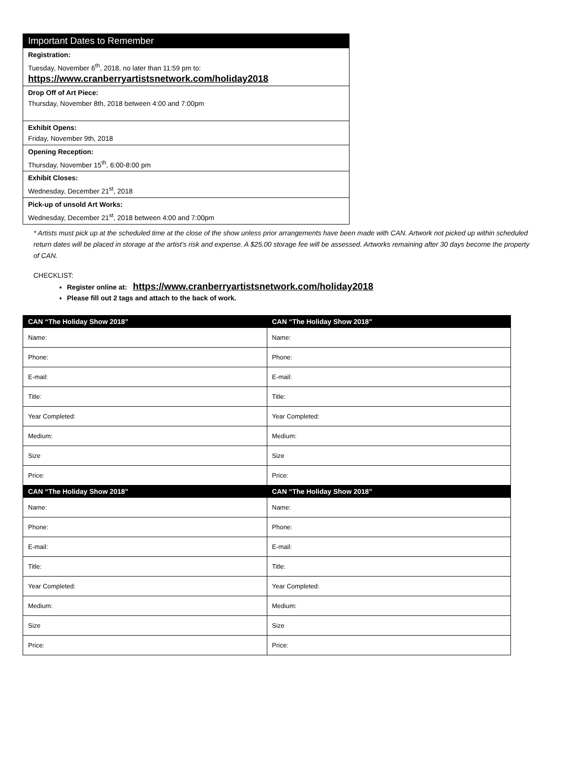| Important Dates to Remember |
| Registration: Tuesday, November 6<sup>th</sup>, 2018, no later than 11:59 pm to: https://www.cranberryartistsnetwork.com/holiday2018 |
| Drop Off of Art Piece: Thursday, November 8th, 2018 between 4:00 and 7:00pm |
| Exhibit Opens: Friday, November 9th, 2018 |
| Opening Reception: Thursday, November 15<sup>th</sup>, 6:00-8:00 pm |
| Exhibit Closes: Wednesday, December 21<sup>st</sup>, 2018 |
| Pick-up of unsold Art Works: Wednesday, December 21<sup>st</sup>, 2018 between 4:00 and 7:00pm |
* Artists must pick up at the scheduled time at the close of the show unless prior arrangements have been made with CAN. Artwork not picked up within scheduled return dates will be placed in storage at the artist’s risk and expense. A $25.00 storage fee will be assessed. Artworks remaining after 30 days become the property of CAN.
CHECKLIST:
Register online at: https://www.cranberryartistsnetwork.com/holiday2018
Please fill out 2 tags and attach to the back of work.
| CAN “The Holiday Show 2018” | CAN “The Holiday Show 2018” |
| --- | --- |
| Name: | Name: |
| Phone: | Phone: |
| E-mail: | E-mail: |
| Title: | Title: |
| Year Completed: | Year Completed: |
| Medium: | Medium: |
| Size | Size |
| Price: | Price: |
| CAN “The Holiday Show 2018” | CAN “The Holiday Show 2018” |
| Name: | Name: |
| Phone: | Phone: |
| E-mail: | E-mail: |
| Title: | Title: |
| Year Completed: | Year Completed: |
| Medium: | Medium: |
| Size | Size |
| Price: | Price: |